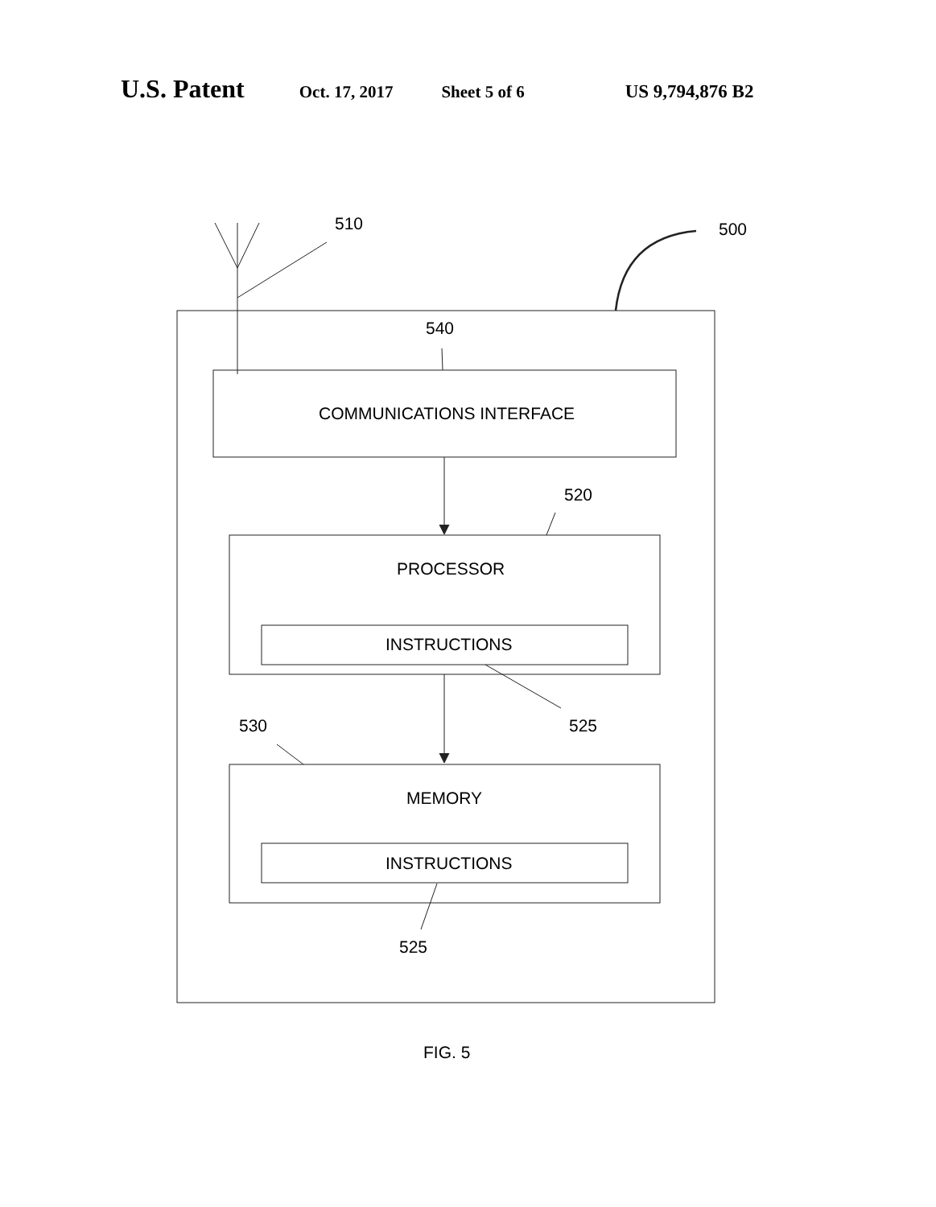U.S. Patent
Oct. 17, 2017 Sheet 5 of 6 US 9,794,876 B2
510 500
540
COMMUNICATIONS INTERFACE
520
PROCESSOR
INSTRUCTIONS
530 525
MEMORY
INSTRUCTIONS
525
FIG. 5